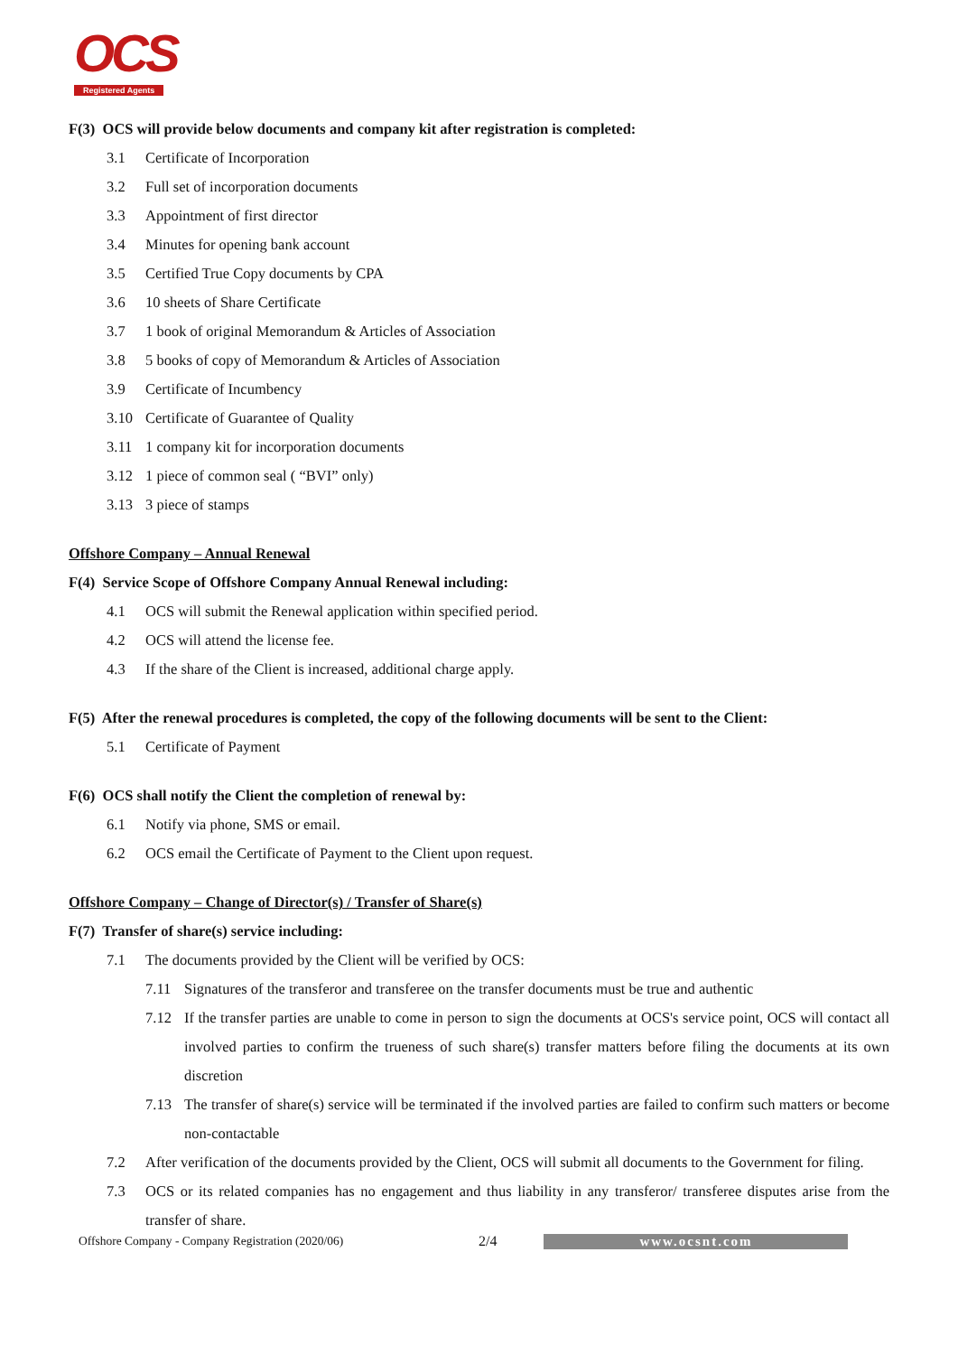OCS
Registered Agents
F(3) OCS will provide below documents and company kit after registration is completed:
3.1 Certificate of Incorporation
3.2 Full set of incorporation documents
3.3 Appointment of first director
3.4 Minutes for opening bank account
3.5 Certified True Copy documents by CPA
3.6 10 sheets of Share Certificate
3.7 1 book of original Memorandum & Articles of Association
3.8 5 books of copy of Memorandum & Articles of Association
3.9 Certificate of Incumbency
3.10 Certificate of Guarantee of Quality
3.11 1 company kit for incorporation documents
3.12 1 piece of common seal ( “BVI” only)
3.13 3 piece of stamps
Offshore Company – Annual Renewal
F(4) Service Scope of Offshore Company Annual Renewal including:
4.1 OCS will submit the Renewal application within specified period.
4.2 OCS will attend the license fee.
4.3 If the share of the Client is increased, additional charge apply.
F(5) After the renewal procedures is completed, the copy of the following documents will be sent to the Client:
5.1 Certificate of Payment
F(6) OCS shall notify the Client the completion of renewal by:
6.1 Notify via phone, SMS or email.
6.2 OCS email the Certificate of Payment to the Client upon request.
Offshore Company – Change of Director(s) / Transfer of Share(s)
F(7) Transfer of share(s) service including:
7.1 The documents provided by the Client will be verified by OCS:
7.11 Signatures of the transferor and transferee on the transfer documents must be true and authentic
7.12 If the transfer parties are unable to come in person to sign the documents at OCS's service point, OCS will contact all involved parties to confirm the trueness of such share(s) transfer matters before filing the documents at its own discretion
7.13 The transfer of share(s) service will be terminated if the involved parties are failed to confirm such matters or become non-contactable
7.2 After verification of the documents provided by the Client, OCS will submit all documents to the Government for filing.
7.3 OCS or its related companies has no engagement and thus liability in any transferor/ transferee disputes arise from the transfer of share.
Offshore Company - Company Registration (2020/06) 2/4 www.ocsnt.com